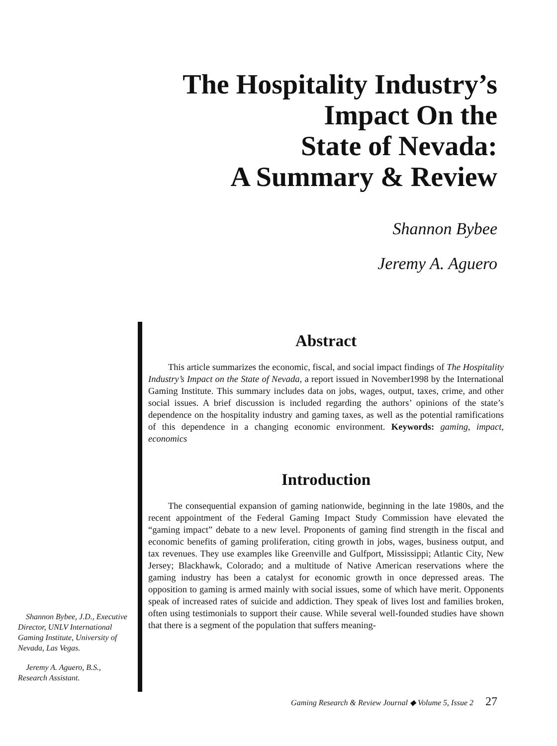The Hospitality Industry’s
Impact On the
State of Nevada:
A Summary & Review
Shannon Bybee
Jeremy A. Aguero
Shannon Bybee, J.D., Executive Director, UNLV International Gaming Institute, University of Nevada, Las Vegas.
Jeremy A. Aguero, B.S., Research Assistant.
Abstract
This article summarizes the economic, fiscal, and social impact findings of The Hospitality Industry’s Impact on the State of Nevada, a report issued in November1998 by the International Gaming Institute. This summary includes data on jobs, wages, output, taxes, crime, and other social issues. A brief discussion is included regarding the authors’ opinions of the state’s dependence on the hospitality industry and gaming taxes, as well as the potential ramifications of this dependence in a changing economic environment. Keywords: gaming, impact, economics
Introduction
The consequential expansion of gaming nationwide, beginning in the late 1980s, and the recent appointment of the Federal Gaming Impact Study Commission have elevated the “gaming impact” debate to a new level. Proponents of gaming find strength in the fiscal and economic benefits of gaming proliferation, citing growth in jobs, wages, business output, and tax revenues. They use examples like Greenville and Gulfport, Mississippi; Atlantic City, New Jersey; Blackhawk, Colorado; and a multitude of Native American reservations where the gaming industry has been a catalyst for economic growth in once depressed areas. The opposition to gaming is armed mainly with social issues, some of which have merit. Opponents speak of increased rates of suicide and addiction. They speak of lives lost and families broken, often using testimonials to support their cause. While several well-founded studies have shown that there is a segment of the population that suffers meaning-
Gaming Research & Review Journal ◆ Volume 5, Issue 2 27